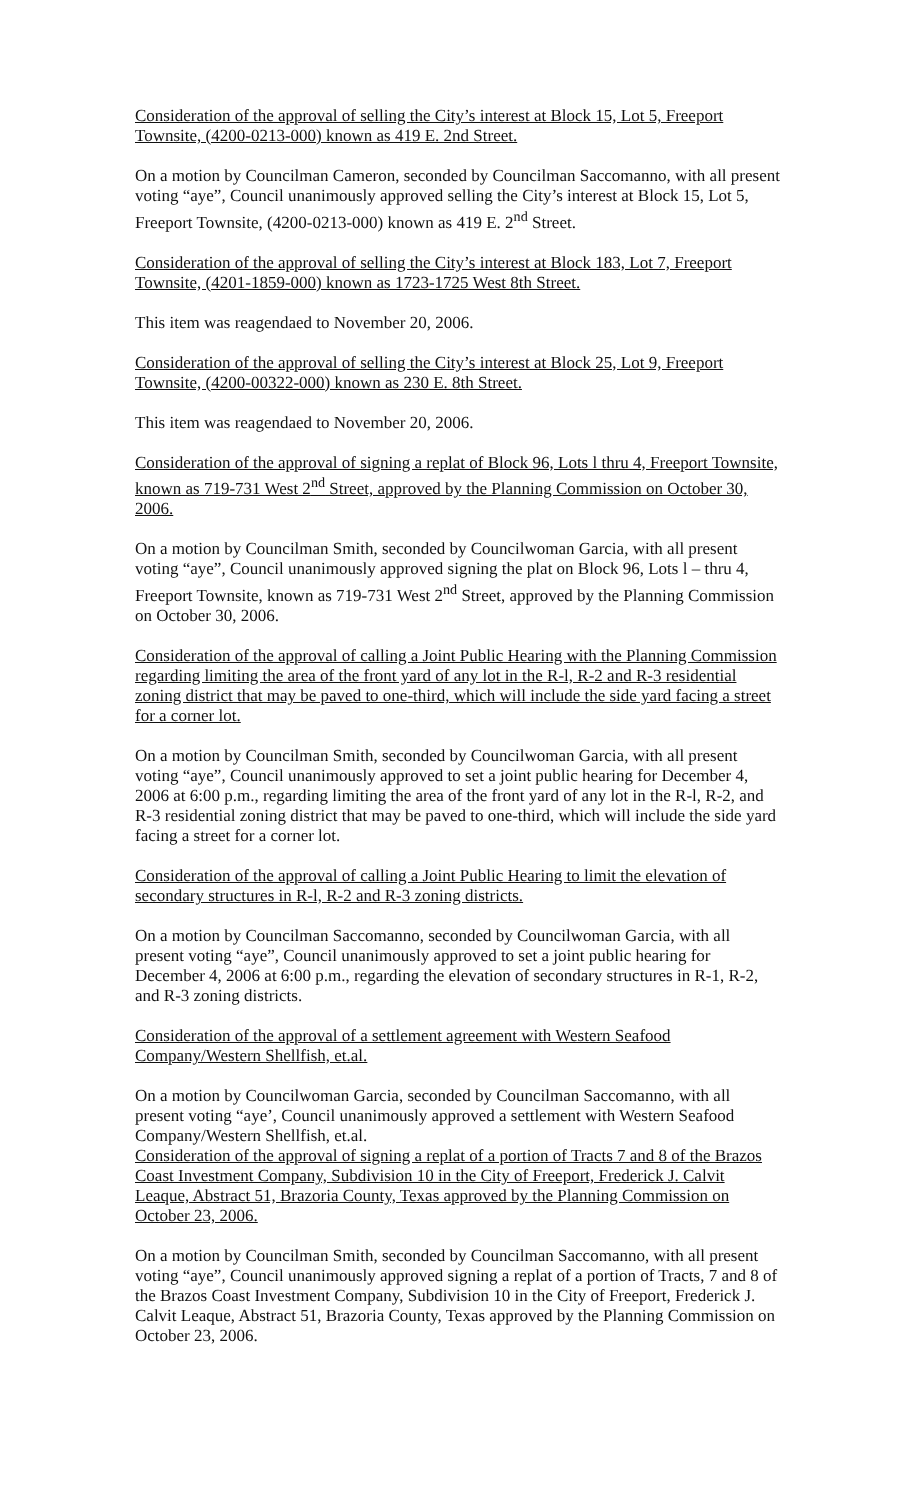Consideration of the approval of selling the City’s interest at Block 15, Lot 5, Freeport Townsite, (4200-0213-000) known as 419 E. 2nd Street.
On a motion by Councilman Cameron, seconded by Councilman Saccomanno, with all present voting “aye”, Council unanimously approved selling the City’s interest at Block 15, Lot 5, Freeport Townsite, (4200-0213-000) known as 419 E. 2<sup>nd</sup> Street.
Consideration of the approval of selling the City’s interest at Block 183, Lot 7, Freeport Townsite, (4201-1859-000) known as 1723-1725 West 8th Street.
This item was reagendaed to November 20, 2006.
Consideration of the approval of selling the City’s interest at Block 25, Lot 9, Freeport Townsite, (4200-00322-000) known as 230 E. 8th Street.
This item was reagendaed to November 20, 2006.
Consideration of the approval of signing a replat of Block 96, Lots l thru 4, Freeport Townsite, known as 719-731 West 2<sup>nd</sup> Street, approved by the Planning Commission on October 30, 2006.
On a motion by Councilman Smith, seconded by Councilwoman Garcia, with all present voting “aye”, Council unanimously approved signing the plat on Block 96, Lots l – thru 4, Freeport Townsite, known as 719-731 West 2<sup>nd</sup> Street, approved by the Planning Commission on October 30, 2006.
Consideration of the approval of calling a Joint Public Hearing with the Planning Commission regarding limiting the area of the front yard of any lot in the R-l, R-2 and R-3 residential zoning district that may be paved to one-third, which will include the side yard facing a street for a corner lot.
On a motion by Councilman Smith, seconded by Councilwoman Garcia, with all present voting “aye”, Council unanimously approved to set a joint public hearing for December 4, 2006 at 6:00 p.m., regarding limiting the area of the front yard of any lot in the R-l, R-2, and R-3 residential zoning district that may be paved to one-third, which will include the side yard facing a street for a corner lot.
Consideration of the approval of calling a Joint Public Hearing to limit the elevation of secondary structures in R-l, R-2 and R-3 zoning districts.
On a motion by Councilman Saccomanno, seconded by Councilwoman Garcia, with all present voting “aye”, Council unanimously approved to set a joint public hearing for December 4, 2006 at 6:00 p.m., regarding the elevation of secondary structures in R-1, R-2, and R-3 zoning districts.
Consideration of the approval of a settlement agreement with Western Seafood Company/Western Shellfish, et.al.
On a motion by Councilwoman Garcia, seconded by Councilman Saccomanno, with all present voting “aye’, Council unanimously approved a settlement with Western Seafood Company/Western Shellfish, et.al.
Consideration of the approval of signing a replat of a portion of Tracts 7 and 8 of the Brazos Coast Investment Company, Subdivision 10 in the City of Freeport, Frederick J. Calvit Leaque, Abstract 51, Brazoria County, Texas approved by the Planning Commission on October 23, 2006.
On a motion by Councilman Smith, seconded by Councilman Saccomanno, with all present voting “aye”, Council unanimously approved signing a replat of a portion of Tracts, 7 and 8 of the Brazos Coast Investment Company, Subdivision 10 in the City of Freeport, Frederick J. Calvit Leaque, Abstract 51, Brazoria County, Texas approved by the Planning Commission on October 23, 2006.